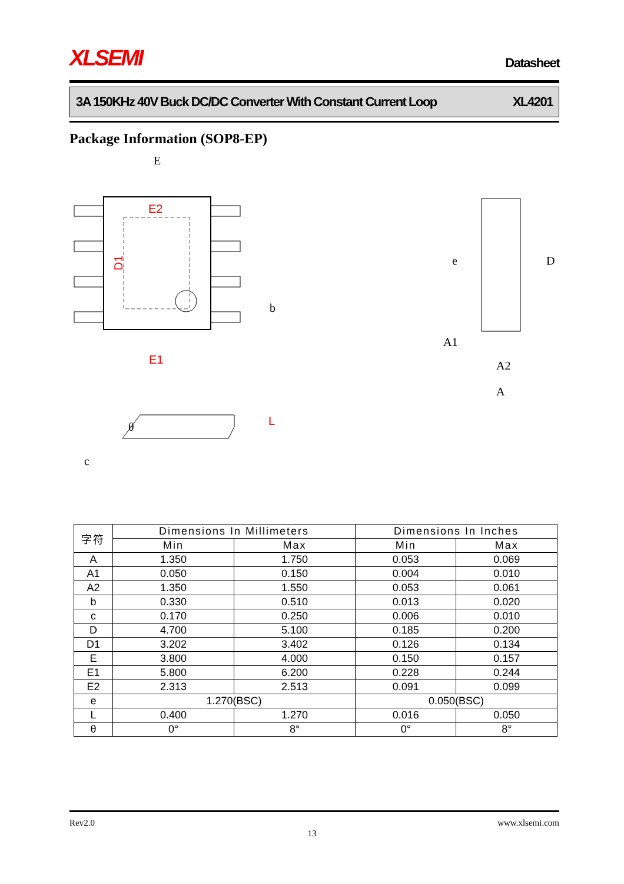XLSEMI
Datasheet
3A 150KHz 40V Buck DC/DC Converter With Constant Current Loop XL4201
Package Information (SOP8-EP)
E
E2
E1
D1
b
e
D
A1
A2
A
c
θ
L
| 字符 | Dimensions In Millimeters | | Dimensions In Inches | |
| --- | --- | --- | --- | --- |
| | Min | Max | Min | Max |
| A | 1.350 | 1.750 | 0.053 | 0.069 |
| A1 | 0.050 | 0.150 | 0.004 | 0.010 |
| A2 | 1.350 | 1.550 | 0.053 | 0.061 |
| b | 0.330 | 0.510 | 0.013 | 0.020 |
| c | 0.170 | 0.250 | 0.006 | 0.010 |
| D | 4.700 | 5.100 | 0.185 | 0.200 |
| D1 | 3.202 | 3.402 | 0.126 | 0.134 |
| E | 3.800 | 4.000 | 0.150 | 0.157 |
| E1 | 5.800 | 6.200 | 0.228 | 0.244 |
| E2 | 2.313 | 2.513 | 0.091 | 0.099 |
| e | 1.270(BSC) | | 0.050(BSC) | |
| L | 0.400 | 1.270 | 0.016 | 0.050 |
| θ | 0° | 8° | 0° | 8° |
Rev2.0 www.xlsemi.com
13